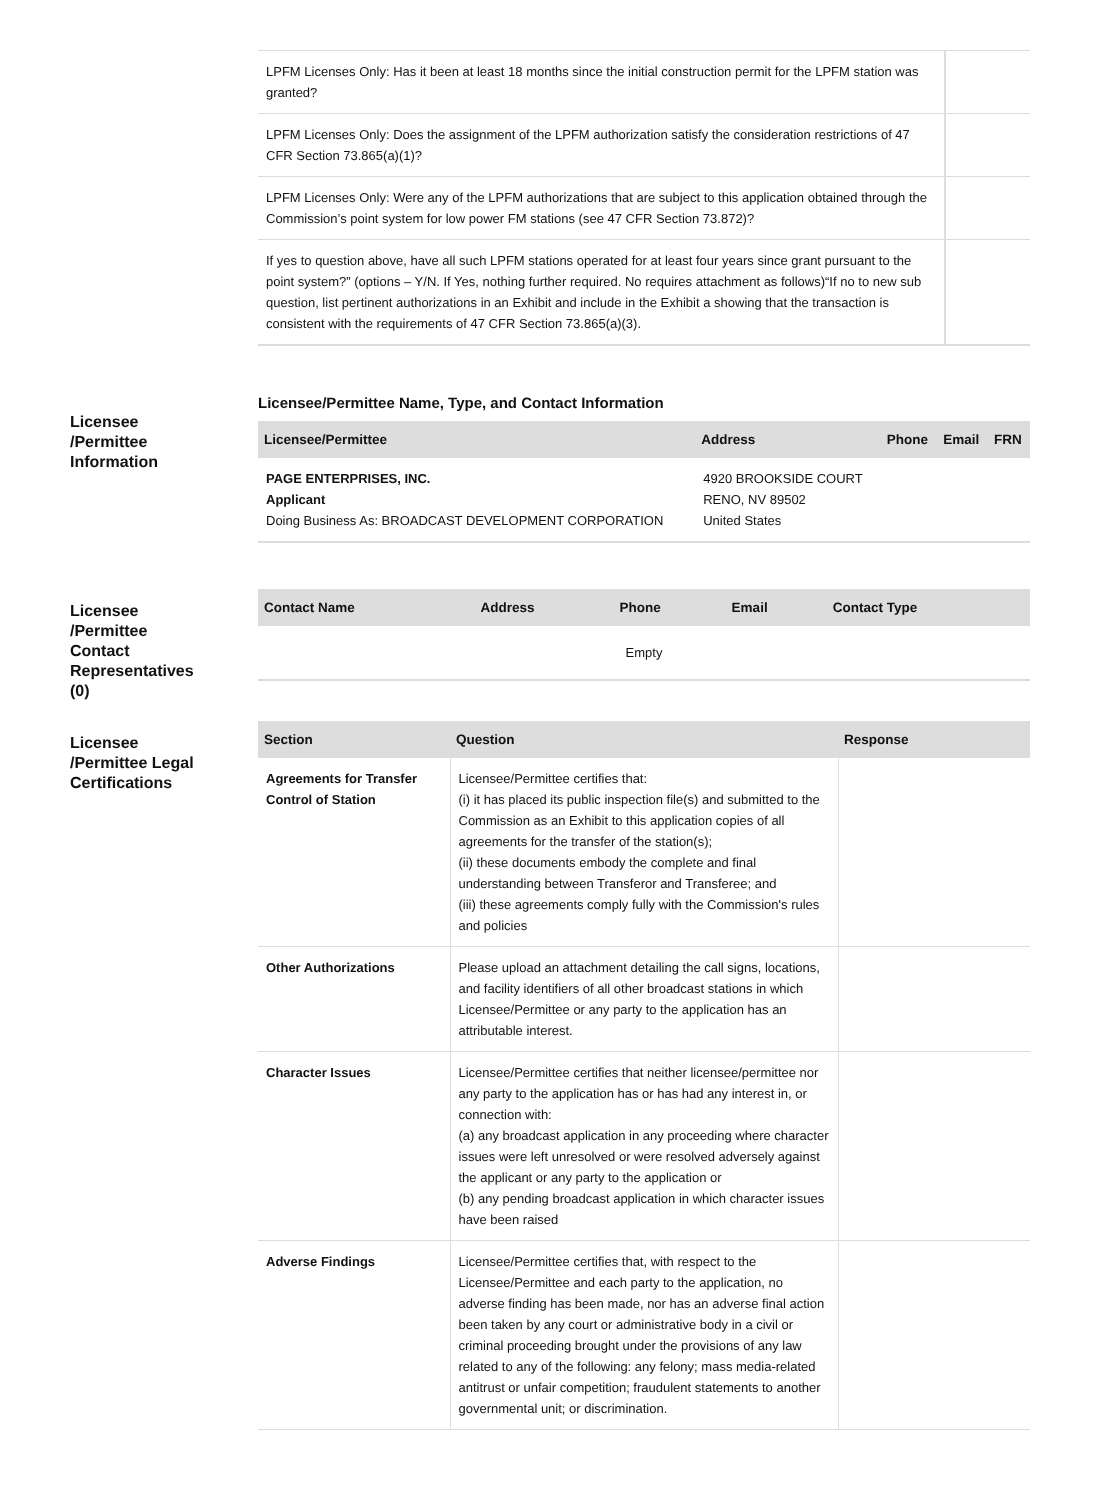| LPFM Licenses Only: Has it been at least 18 months since the initial construction permit for the LPFM station was granted? | |
| LPFM Licenses Only: Does the assignment of the LPFM authorization satisfy the consideration restrictions of 47 CFR Section 73.865(a)(1)? | |
| LPFM Licenses Only: Were any of the LPFM authorizations that are subject to this application obtained through the Commission’s point system for low power FM stations (see 47 CFR Section 73.872)? | |
| If yes to question above, have all such LPFM stations operated for at least four years since grant pursuant to the point system?” (options – Y/N. If Yes, nothing further required. No requires attachment as follows)“If no to new sub question, list pertinent authorizations in an Exhibit and include in the Exhibit a showing that the transaction is consistent with the requirements of 47 CFR Section 73.865(a)(3). | |
Licensee
/Permittee
Information
Licensee/Permittee Name, Type, and Contact Information
| Licensee/Permittee | Address | Phone | Email | FRN |
| --- | --- | --- | --- | --- |
| PAGE ENTERPRISES, INC. Applicant Doing Business As: BROADCAST DEVELOPMENT CORPORATION | 4920 BROOKSIDE COURT RENO, NV 89502 United States | | | |
Licensee
/Permittee
Contact
Representatives
(0)
| Contact Name | Address | Phone | Email | Contact Type |
| --- | --- | --- | --- | --- |
| Empty | | | | |
Licensee
/Permittee Legal
Certifications
| Section | Question | Response |
| --- | --- | --- |
| Agreements for Transfer Control of Station | Licensee/Permittee certifies that: (i) it has placed its public inspection file(s) and submitted to the Commission as an Exhibit to this application copies of all agreements for the transfer of the station(s); (ii) these documents embody the complete and final understanding between Transferor and Transferee; and (iii) these agreements comply fully with the Commission's rules and policies | |
| Other Authorizations | Please upload an attachment detailing the call signs, locations, and facility identifiers of all other broadcast stations in which Licensee/Permittee or any party to the application has an attributable interest. | |
| Character Issues | Licensee/Permittee certifies that neither licensee/permittee nor any party to the application has or has had any interest in, or connection with: (a) any broadcast application in any proceeding where character issues were left unresolved or were resolved adversely against the applicant or any party to the application or (b) any pending broadcast application in which character issues have been raised | |
| Adverse Findings | Licensee/Permittee certifies that, with respect to the Licensee/Permittee and each party to the application, no adverse finding has been made, nor has an adverse final action been taken by any court or administrative body in a civil or criminal proceeding brought under the provisions of any law related to any of the following: any felony; mass media-related antitrust or unfair competition; fraudulent statements to another governmental unit; or discrimination. | |